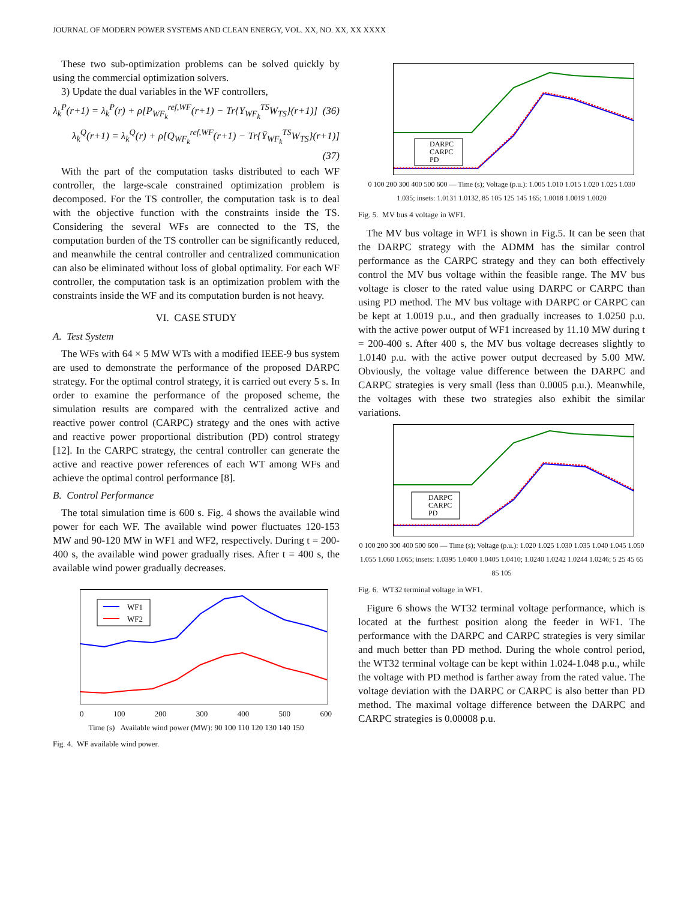JOURNAL OF MODERN POWER SYSTEMS AND CLEAN ENERGY, VOL. XX, NO. XX, XX XXXX
These two sub-optimization problems can be solved quickly by using the commercial optimization solvers.
3) Update the dual variables in the WF controllers,
λ<sub>k</sub><sup>P</sup>(r+1) = λ<sub>k</sub><sup>P</sup>(r) + ρ[P<sub>WF<sub>k</sub></sub><sup>ref,WF</sup>(r+1) − Tr{Y<sub>WF<sub>k</sub></sub><sup>TS</sup>W<sub>TS</sub>}(r+1)] (36)
λ<sub>k</sub><sup>Q</sup>(r+1) = λ<sub>k</sub><sup>Q</sup>(r) + ρ[Q<sub>WF<sub>k</sub></sub><sup>ref,WF</sup>(r+1) − Tr{Ȳ<sub>WF<sub>k</sub></sub><sup>TS</sup>W<sub>TS</sub>}(r+1)] (37)
With the part of the computation tasks distributed to each WF controller, the large-scale constrained optimization problem is decomposed. For the TS controller, the computation task is to deal with the objective function with the constraints inside the TS. Considering the several WFs are connected to the TS, the computation burden of the TS controller can be significantly reduced, and meanwhile the central controller and centralized communication can also be eliminated without loss of global optimality. For each WF controller, the computation task is an optimization problem with the constraints inside the WF and its computation burden is not heavy.
VI. CASE STUDY
A. Test System
The WFs with 64 × 5 MW WTs with a modified IEEE-9 bus system are used to demonstrate the performance of the proposed DARPC strategy. For the optimal control strategy, it is carried out every 5 s. In order to examine the performance of the proposed scheme, the simulation results are compared with the centralized active and reactive power control (CARPC) strategy and the ones with active and reactive power proportional distribution (PD) control strategy [12]. In the CARPC strategy, the central controller can generate the active and reactive power references of each WT among WFs and achieve the optimal control performance [8].
B. Control Performance
The total simulation time is 600 s. Fig. 4 shows the available wind power for each WF. The available wind power fluctuates 120-153 MW and 90-120 MW in WF1 and WF2, respectively. During t = 200-400 s, the available wind power gradually rises. After t = 400 s, the available wind power gradually decreases.
WF1
WF2
0 100 200 300 400 500 600
Time (s) Available wind power (MW): 90 100 110 120 130 140 150
Fig. 4. WF available wind power.
DARPC
CARPC
PD
0 100 200 300 400 500 600 — Time (s); Voltage (p.u.): 1.005 1.010 1.015 1.020 1.025 1.030 1.035; insets: 1.0131 1.0132, 85 105 125 145 165; 1.0018 1.0019 1.0020
Fig. 5. MV bus 4 voltage in WF1.
The MV bus voltage in WF1 is shown in Fig.5. It can be seen that the DARPC strategy with the ADMM has the similar control performance as the CARPC strategy and they can both effectively control the MV bus voltage within the feasible range. The MV bus voltage is closer to the rated value using DARPC or CARPC than using PD method. The MV bus voltage with DARPC or CARPC can be kept at 1.0019 p.u., and then gradually increases to 1.0250 p.u. with the active power output of WF1 increased by 11.10 MW during t = 200-400 s. After 400 s, the MV bus voltage decreases slightly to 1.0140 p.u. with the active power output decreased by 5.00 MW. Obviously, the voltage value difference between the DARPC and CARPC strategies is very small (less than 0.0005 p.u.). Meanwhile, the voltages with these two strategies also exhibit the similar variations.
DARPC
CARPC
PD
0 100 200 300 400 500 600 — Time (s); Voltage (p.u.): 1.020 1.025 1.030 1.035 1.040 1.045 1.050 1.055 1.060 1.065; insets: 1.0395 1.0400 1.0405 1.0410; 1.0240 1.0242 1.0244 1.0246; 5 25 45 65 85 105
Fig. 6. WT32 terminal voltage in WF1.
Figure 6 shows the WT32 terminal voltage performance, which is located at the furthest position along the feeder in WF1. The performance with the DARPC and CARPC strategies is very similar and much better than PD method. During the whole control period, the WT32 terminal voltage can be kept within 1.024-1.048 p.u., while the voltage with PD method is farther away from the rated value. The voltage deviation with the DARPC or CARPC is also better than PD method. The maximal voltage difference between the DARPC and CARPC strategies is 0.00008 p.u.